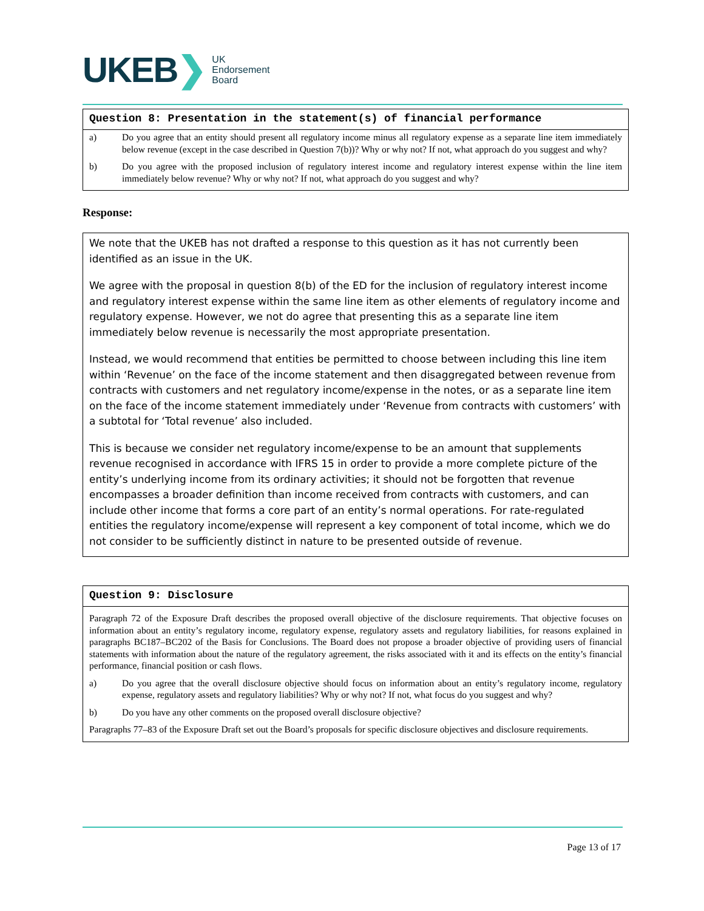UKEB ❯
UK
Endorsement
Board
Question 8: Presentation in the statement(s) of financial performance
a) Do you agree that an entity should present all regulatory income minus all regulatory expense as a separate line item immediately below revenue (except in the case described in Question 7(b))? Why or why not? If not, what approach do you suggest and why?
b) Do you agree with the proposed inclusion of regulatory interest income and regulatory interest expense within the line item immediately below revenue? Why or why not? If not, what approach do you suggest and why?
Response:
We note that the UKEB has not drafted a response to this question as it has not currently been identified as an issue in the UK.
We agree with the proposal in question 8(b) of the ED for the inclusion of regulatory interest income and regulatory interest expense within the same line item as other elements of regulatory income and regulatory expense. However, we not do agree that presenting this as a separate line item immediately below revenue is necessarily the most appropriate presentation.
Instead, we would recommend that entities be permitted to choose between including this line item within ‘Revenue’ on the face of the income statement and then disaggregated between revenue from contracts with customers and net regulatory income/expense in the notes, or as a separate line item on the face of the income statement immediately under ‘Revenue from contracts with customers’ with a subtotal for ‘Total revenue’ also included.
This is because we consider net regulatory income/expense to be an amount that supplements revenue recognised in accordance with IFRS 15 in order to provide a more complete picture of the entity’s underlying income from its ordinary activities; it should not be forgotten that revenue encompasses a broader definition than income received from contracts with customers, and can include other income that forms a core part of an entity’s normal operations. For rate-regulated entities the regulatory income/expense will represent a key component of total income, which we do not consider to be sufficiently distinct in nature to be presented outside of revenue.
Question 9: Disclosure
Paragraph 72 of the Exposure Draft describes the proposed overall objective of the disclosure requirements. That objective focuses on information about an entity’s regulatory income, regulatory expense, regulatory assets and regulatory liabilities, for reasons explained in paragraphs BC187–BC202 of the Basis for Conclusions. The Board does not propose a broader objective of providing users of financial statements with information about the nature of the regulatory agreement, the risks associated with it and its effects on the entity’s financial performance, financial position or cash flows.
a) Do you agree that the overall disclosure objective should focus on information about an entity’s regulatory income, regulatory expense, regulatory assets and regulatory liabilities? Why or why not? If not, what focus do you suggest and why?
b) Do you have any other comments on the proposed overall disclosure objective?
Paragraphs 77–83 of the Exposure Draft set out the Board’s proposals for specific disclosure objectives and disclosure requirements.
Page 13 of 17